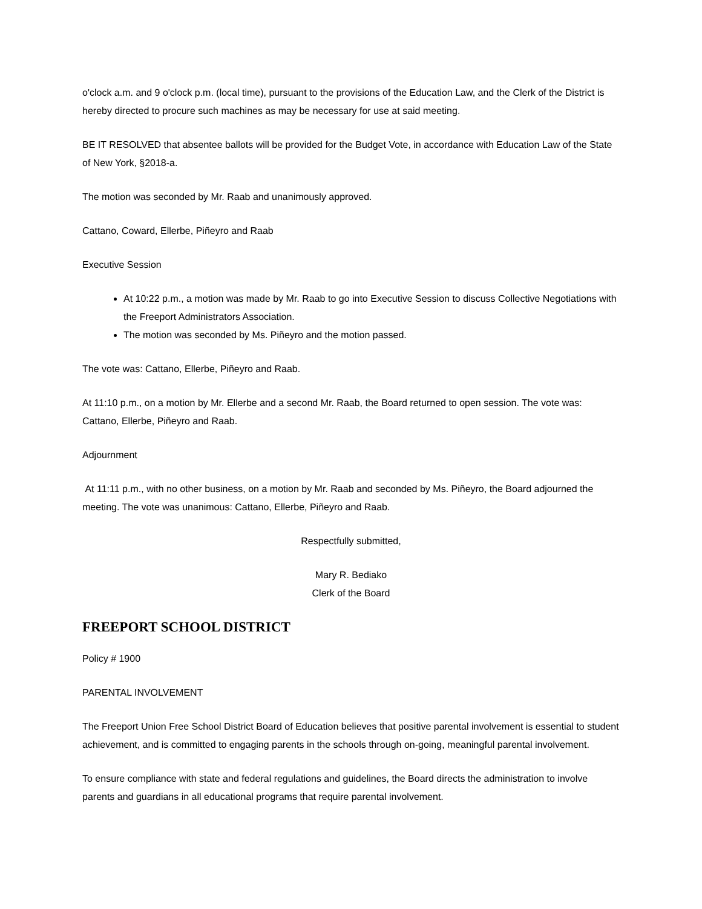o'clock a.m. and 9 o'clock p.m. (local time), pursuant to the provisions of the Education Law, and the Clerk of the District is hereby directed to procure such machines as may be necessary for use at said meeting.
BE IT RESOLVED that absentee ballots will be provided for the Budget Vote, in accordance with Education Law of the State of New York, §2018-a.
The motion was seconded by Mr. Raab and unanimously approved.
Cattano, Coward, Ellerbe, Piñeyro and Raab
Executive Session
At 10:22 p.m., a motion was made by Mr. Raab to go into Executive Session to discuss Collective Negotiations with the Freeport Administrators Association.
The motion was seconded by Ms. Piñeyro and the motion passed.
The vote was: Cattano, Ellerbe, Piñeyro and Raab.
At 11:10 p.m., on a motion by Mr. Ellerbe and a second Mr. Raab, the Board returned to open session. The vote was: Cattano, Ellerbe, Piñeyro and Raab.
Adjournment
At 11:11 p.m., with no other business, on a motion by Mr. Raab and seconded by Ms. Piñeyro, the Board adjourned the meeting. The vote was unanimous: Cattano, Ellerbe, Piñeyro and Raab.
Respectfully submitted,
Mary R. Bediako
Clerk of the Board
FREEPORT SCHOOL DISTRICT
Policy # 1900
PARENTAL INVOLVEMENT
The Freeport Union Free School District Board of Education believes that positive parental involvement is essential to student achievement, and is committed to engaging parents in the schools through on-going, meaningful parental involvement.
To ensure compliance with state and federal regulations and guidelines, the Board directs the administration to involve parents and guardians in all educational programs that require parental involvement.